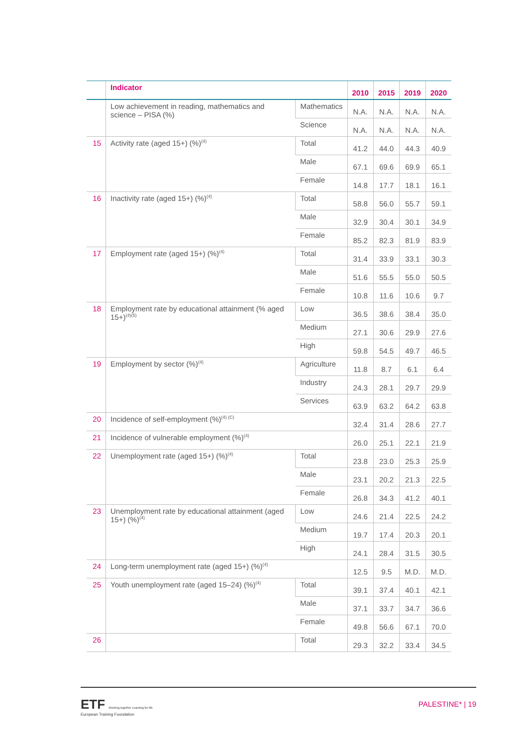| | Indicator | | 2010 | 2015 | 2019 | 2020 |
| --- | --- | --- | --- | --- | --- | --- |
| | Low achievement in reading, mathematics and science – PISA (%) | Mathematics | N.A. | N.A. | N.A. | N.A. |
| | | Science | N.A. | N.A. | N.A. | N.A. |
| 15 | Activity rate (aged 15+) (%)<sup>(4)</sup> | Total | 41.2 | 44.0 | 44.3 | 40.9 |
| | | Male | 67.1 | 69.6 | 69.9 | 65.1 |
| | | Female | 14.8 | 17.7 | 18.1 | 16.1 |
| 16 | Inactivity rate (aged 15+) (%)<sup>(4)</sup> | Total | 58.8 | 56.0 | 55.7 | 59.1 |
| | | Male | 32.9 | 30.4 | 30.1 | 34.9 |
| | | Female | 85.2 | 82.3 | 81.9 | 83.9 |
| 17 | Employment rate (aged 15+) (%)<sup>(4)</sup> | Total | 31.4 | 33.9 | 33.1 | 30.3 |
| | | Male | 51.6 | 55.5 | 55.0 | 50.5 |
| | | Female | 10.8 | 11.6 | 10.6 | 9.7 |
| 18 | Employment rate by educational attainment (% aged 15+)<sup>(4)(5)</sup> | Low | 36.5 | 38.6 | 38.4 | 35.0 |
| | | Medium | 27.1 | 30.6 | 29.9 | 27.6 |
| | | High | 59.8 | 54.5 | 49.7 | 46.5 |
| 19 | Employment by sector (%)<sup>(4)</sup> | Agriculture | 11.8 | 8.7 | 6.1 | 6.4 |
| | | Industry | 24.3 | 28.1 | 29.7 | 29.9 |
| | | Services | 63.9 | 63.2 | 64.2 | 63.8 |
| 20 | Incidence of self-employment (%)<sup>(4) (C)</sup> | | 32.4 | 31.4 | 28.6 | 27.7 |
| 21 | Incidence of vulnerable employment (%)<sup>(4)</sup> | | 26.0 | 25.1 | 22.1 | 21.9 |
| 22 | Unemployment rate (aged 15+) (%)<sup>(4)</sup> | Total | 23.8 | 23.0 | 25.3 | 25.9 |
| | | Male | 23.1 | 20.2 | 21.3 | 22.5 |
| | | Female | 26.8 | 34.3 | 41.2 | 40.1 |
| 23 | Unemployment rate by educational attainment (aged 15+) (%)<sup>(4)</sup> | Low | 24.6 | 21.4 | 22.5 | 24.2 |
| | | Medium | 19.7 | 17.4 | 20.3 | 20.1 |
| | | High | 24.1 | 28.4 | 31.5 | 30.5 |
| 24 | Long-term unemployment rate (aged 15+) (%)<sup>(4)</sup> | | 12.5 | 9.5 | M.D. | M.D. |
| 25 | Youth unemployment rate (aged 15–24) (%)<sup>(4)</sup> | Total | 39.1 | 37.4 | 40.1 | 42.1 |
| | | Male | 37.1 | 33.7 | 34.7 | 36.6 |
| | | Female | 49.8 | 56.6 | 67.1 | 70.0 |
| 26 | | Total | 29.3 | 32.2 | 33.4 | 34.5 |
ETF Working together Learning for life
European Training Foundation
PALESTINE* | 19